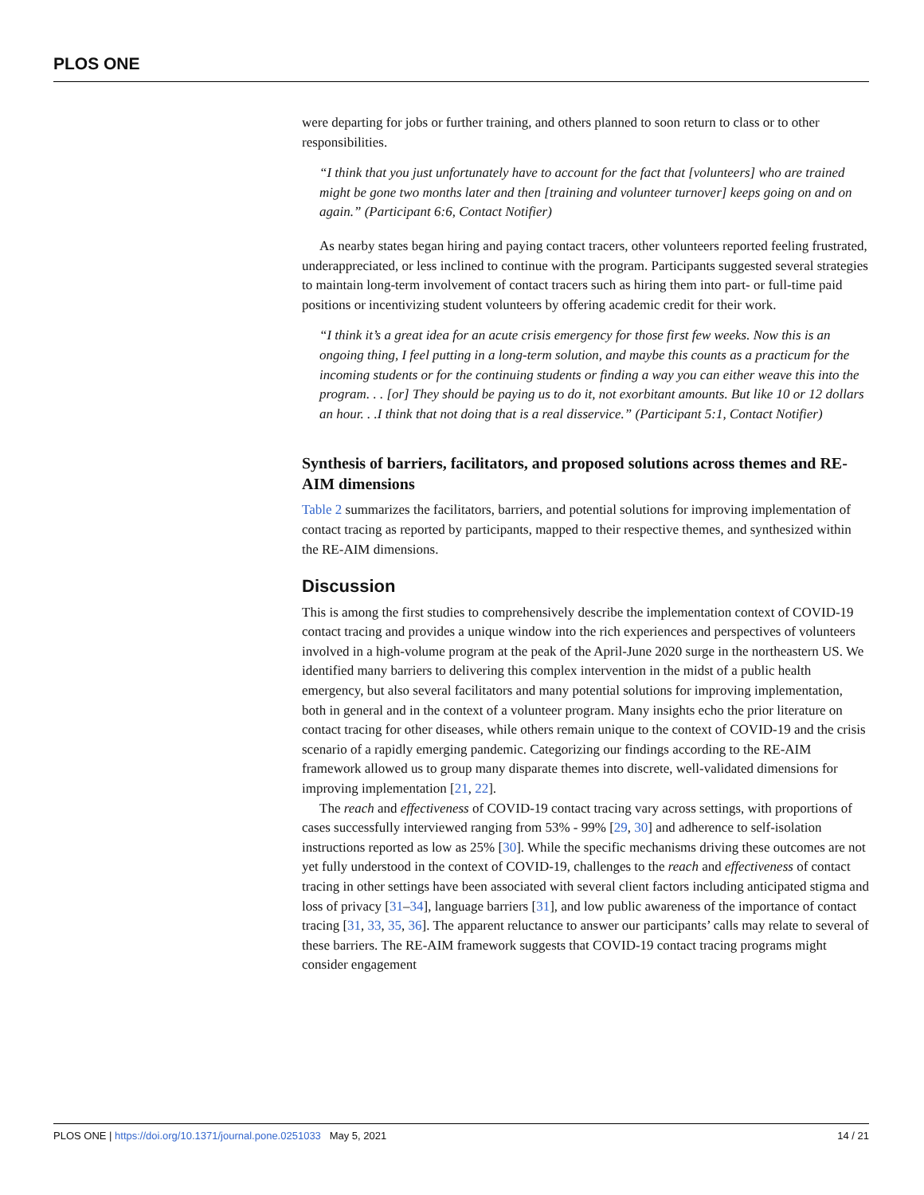PLOS ONE
were departing for jobs or further training, and others planned to soon return to class or to other responsibilities.
“I think that you just unfortunately have to account for the fact that [volunteers] who are trained might be gone two months later and then [training and volunteer turnover] keeps going on and on again.” (Participant 6:6, Contact Notifier)
As nearby states began hiring and paying contact tracers, other volunteers reported feeling frustrated, underappreciated, or less inclined to continue with the program. Participants suggested several strategies to maintain long-term involvement of contact tracers such as hiring them into part- or full-time paid positions or incentivizing student volunteers by offering academic credit for their work.
“I think it’s a great idea for an acute crisis emergency for those first few weeks. Now this is an ongoing thing, I feel putting in a long-term solution, and maybe this counts as a practicum for the incoming students or for the continuing students or finding a way you can either weave this into the program. . . [or] They should be paying us to do it, not exorbitant amounts. But like 10 or 12 dollars an hour. . .I think that not doing that is a real disservice.” (Participant 5:1, Contact Notifier)
Synthesis of barriers, facilitators, and proposed solutions across themes and RE-AIM dimensions
Table 2 summarizes the facilitators, barriers, and potential solutions for improving implementation of contact tracing as reported by participants, mapped to their respective themes, and synthesized within the RE-AIM dimensions.
Discussion
This is among the first studies to comprehensively describe the implementation context of COVID-19 contact tracing and provides a unique window into the rich experiences and perspectives of volunteers involved in a high-volume program at the peak of the April-June 2020 surge in the northeastern US. We identified many barriers to delivering this complex intervention in the midst of a public health emergency, but also several facilitators and many potential solutions for improving implementation, both in general and in the context of a volunteer program. Many insights echo the prior literature on contact tracing for other diseases, while others remain unique to the context of COVID-19 and the crisis scenario of a rapidly emerging pandemic. Categorizing our findings according to the RE-AIM framework allowed us to group many disparate themes into discrete, well-validated dimensions for improving implementation [21, 22].
The reach and effectiveness of COVID-19 contact tracing vary across settings, with proportions of cases successfully interviewed ranging from 53% - 99% [29, 30] and adherence to self-isolation instructions reported as low as 25% [30]. While the specific mechanisms driving these outcomes are not yet fully understood in the context of COVID-19, challenges to the reach and effectiveness of contact tracing in other settings have been associated with several client factors including anticipated stigma and loss of privacy [31–34], language barriers [31], and low public awareness of the importance of contact tracing [31, 33, 35, 36]. The apparent reluctance to answer our participants’ calls may relate to several of these barriers. The RE-AIM framework suggests that COVID-19 contact tracing programs might consider engagement
PLOS ONE | https://doi.org/10.1371/journal.pone.0251033 May 5, 2021 14 / 21